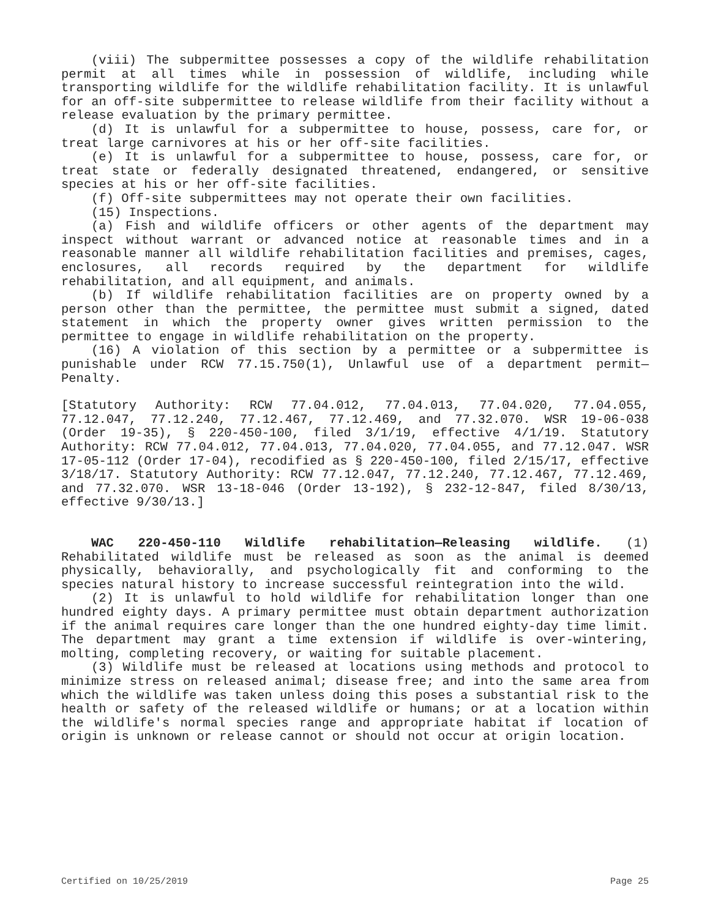(viii) The subpermittee possesses a copy of the wildlife rehabilitation permit at all times while in possession of wildlife, including while transporting wildlife for the wildlife rehabilitation facility. It is unlawful for an off-site subpermittee to release wildlife from their facility without a release evaluation by the primary permittee.
(d) It is unlawful for a subpermittee to house, possess, care for, or treat large carnivores at his or her off-site facilities.
(e) It is unlawful for a subpermittee to house, possess, care for, or treat state or federally designated threatened, endangered, or sensitive species at his or her off-site facilities.
(f) Off-site subpermittees may not operate their own facilities.
(15) Inspections.
(a) Fish and wildlife officers or other agents of the department may inspect without warrant or advanced notice at reasonable times and in a reasonable manner all wildlife rehabilitation facilities and premises, cages, enclosures, all records required by the department for wildlife rehabilitation, and all equipment, and animals.
(b) If wildlife rehabilitation facilities are on property owned by a person other than the permittee, the permittee must submit a signed, dated statement in which the property owner gives written permission to the permittee to engage in wildlife rehabilitation on the property.
(16) A violation of this section by a permittee or a subpermittee is punishable under RCW 77.15.750(1), Unlawful use of a department permit—Penalty.
[Statutory Authority: RCW 77.04.012, 77.04.013, 77.04.020, 77.04.055, 77.12.047, 77.12.240, 77.12.467, 77.12.469, and 77.32.070. WSR 19-06-038 (Order 19-35), § 220-450-100, filed 3/1/19, effective 4/1/19. Statutory Authority: RCW 77.04.012, 77.04.013, 77.04.020, 77.04.055, and 77.12.047. WSR 17-05-112 (Order 17-04), recodified as § 220-450-100, filed 2/15/17, effective 3/18/17. Statutory Authority: RCW 77.12.047, 77.12.240, 77.12.467, 77.12.469, and 77.32.070. WSR 13-18-046 (Order 13-192), § 232-12-847, filed 8/30/13, effective 9/30/13.]
WAC 220-450-110 Wildlife rehabilitation—Releasing wildlife. (1) Rehabilitated wildlife must be released as soon as the animal is deemed physically, behaviorally, and psychologically fit and conforming to the species natural history to increase successful reintegration into the wild.
(2) It is unlawful to hold wildlife for rehabilitation longer than one hundred eighty days. A primary permittee must obtain department authorization if the animal requires care longer than the one hundred eighty-day time limit. The department may grant a time extension if wildlife is over-wintering, molting, completing recovery, or waiting for suitable placement.
(3) Wildlife must be released at locations using methods and protocol to minimize stress on released animal; disease free; and into the same area from which the wildlife was taken unless doing this poses a substantial risk to the health or safety of the released wildlife or humans; or at a location within the wildlife's normal species range and appropriate habitat if location of origin is unknown or release cannot or should not occur at origin location.
Certified on 10/25/2019 Page 25